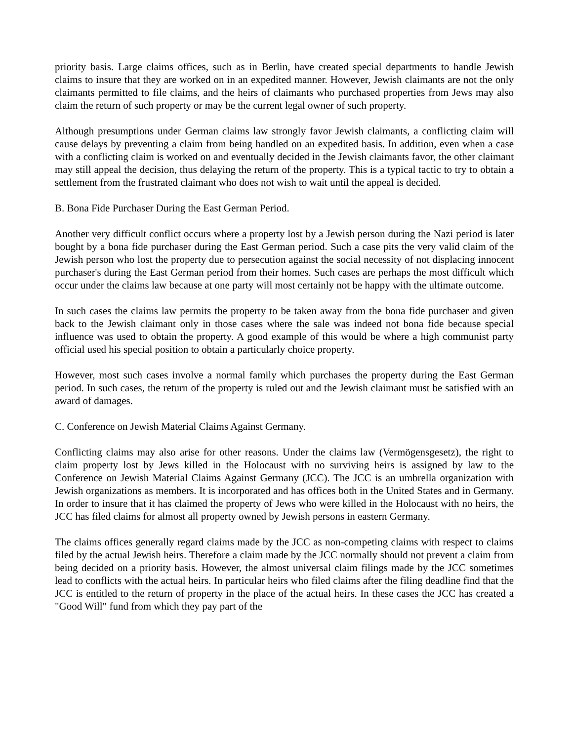priority basis. Large claims offices, such as in Berlin, have created special departments to handle Jewish claims to insure that they are worked on in an expedited manner. However, Jewish claimants are not the only claimants permitted to file claims, and the heirs of claimants who purchased properties from Jews may also claim the return of such property or may be the current legal owner of such property.
Although presumptions under German claims law strongly favor Jewish claimants, a conflicting claim will cause delays by preventing a claim from being handled on an expedited basis. In addition, even when a case with a conflicting claim is worked on and eventually decided in the Jewish claimants favor, the other claimant may still appeal the decision, thus delaying the return of the property. This is a typical tactic to try to obtain a settlement from the frustrated claimant who does not wish to wait until the appeal is decided.
B. Bona Fide Purchaser During the East German Period.
Another very difficult conflict occurs where a property lost by a Jewish person during the Nazi period is later bought by a bona fide purchaser during the East German period. Such a case pits the very valid claim of the Jewish person who lost the property due to persecution against the social necessity of not displacing innocent purchaser's during the East German period from their homes. Such cases are perhaps the most difficult which occur under the claims law because at one party will most certainly not be happy with the ultimate outcome.
In such cases the claims law permits the property to be taken away from the bona fide purchaser and given back to the Jewish claimant only in those cases where the sale was indeed not bona fide because special influence was used to obtain the property. A good example of this would be where a high communist party official used his special position to obtain a particularly choice property.
However, most such cases involve a normal family which purchases the property during the East German period. In such cases, the return of the property is ruled out and the Jewish claimant must be satisfied with an award of damages.
C. Conference on Jewish Material Claims Against Germany.
Conflicting claims may also arise for other reasons. Under the claims law (Vermögensgesetz), the right to claim property lost by Jews killed in the Holocaust with no surviving heirs is assigned by law to the Conference on Jewish Material Claims Against Germany (JCC). The JCC is an umbrella organization with Jewish organizations as members. It is incorporated and has offices both in the United States and in Germany. In order to insure that it has claimed the property of Jews who were killed in the Holocaust with no heirs, the JCC has filed claims for almost all property owned by Jewish persons in eastern Germany.
The claims offices generally regard claims made by the JCC as non-competing claims with respect to claims filed by the actual Jewish heirs. Therefore a claim made by the JCC normally should not prevent a claim from being decided on a priority basis. However, the almost universal claim filings made by the JCC sometimes lead to conflicts with the actual heirs. In particular heirs who filed claims after the filing deadline find that the JCC is entitled to the return of property in the place of the actual heirs. In these cases the JCC has created a "Good Will" fund from which they pay part of the